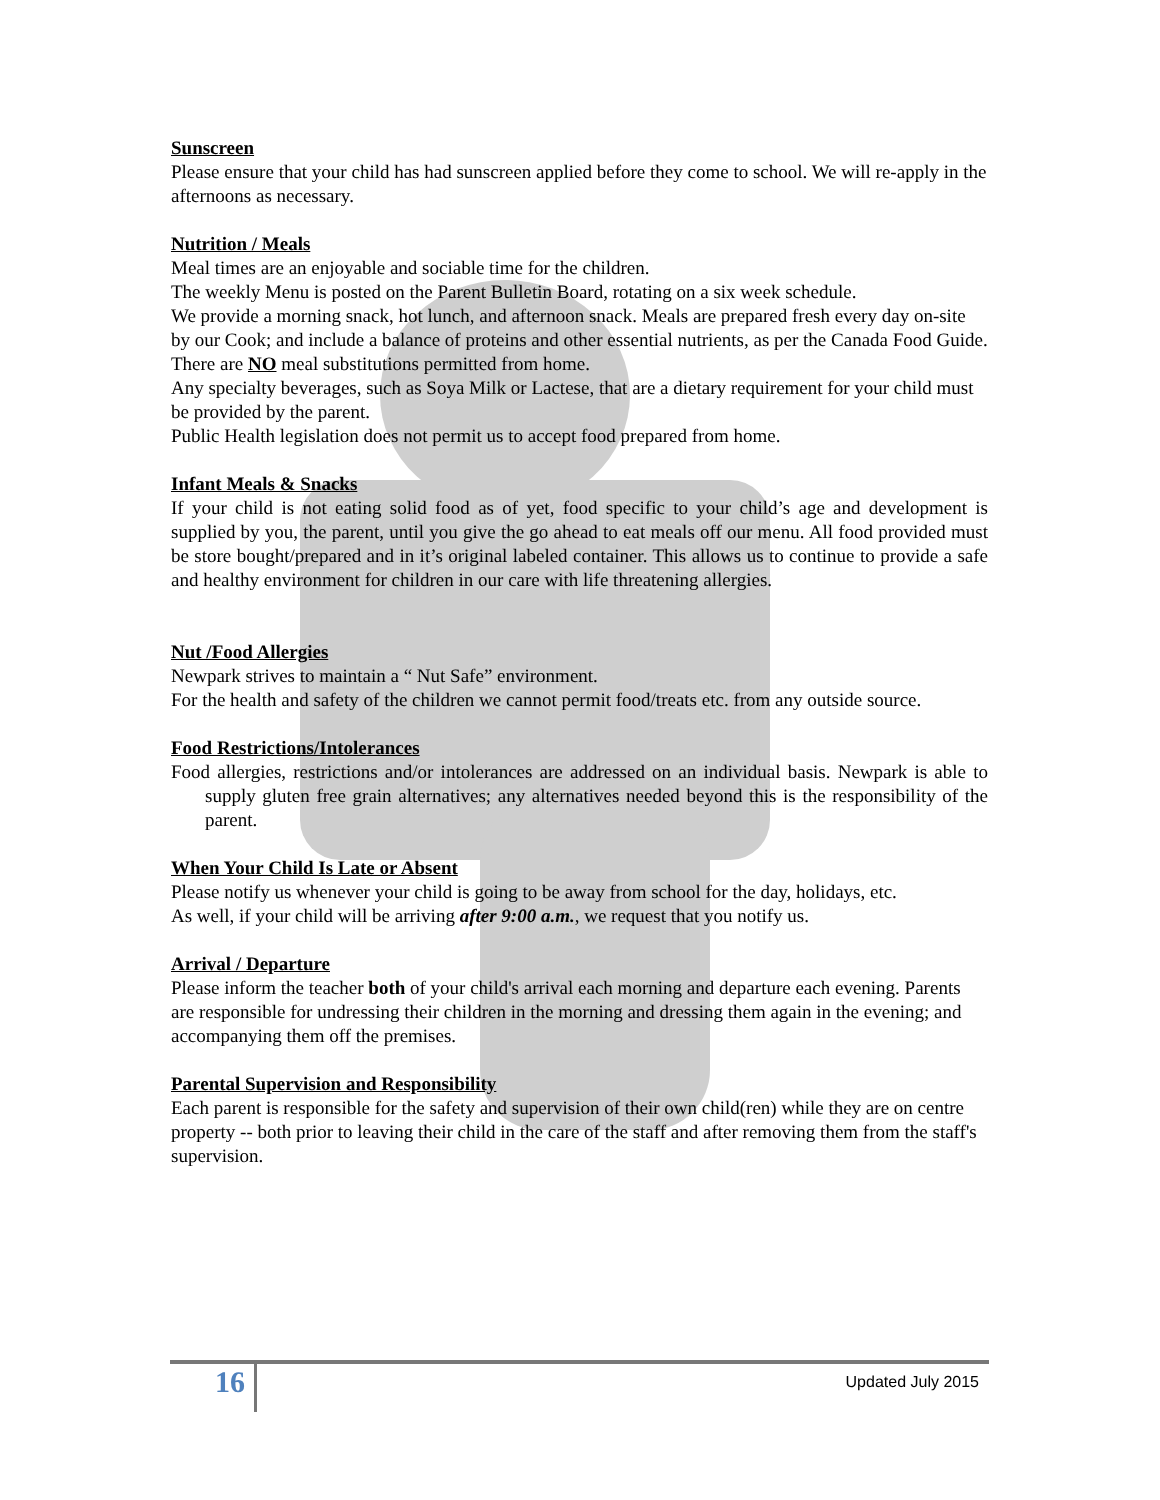Sunscreen
Please ensure that your child has had sunscreen applied before they come to school. We will re-apply in the afternoons as necessary.
Nutrition / Meals
Meal times are an enjoyable and sociable time for the children.
The weekly Menu is posted on the Parent Bulletin Board, rotating on a six week schedule.
We provide a morning snack, hot lunch, and afternoon snack. Meals are prepared fresh every day on-site by our Cook; and include a balance of proteins and other essential nutrients, as per the Canada Food Guide.
There are NO meal substitutions permitted from home.
Any specialty beverages, such as Soya Milk or Lactese, that are a dietary requirement for your child must be provided by the parent.
Public Health legislation does not permit us to accept food prepared from home.
Infant Meals & Snacks
If your child is not eating solid food as of yet, food specific to your child’s age and development is supplied by you, the parent, until you give the go ahead to eat meals off our menu. All food provided must be store bought/prepared and in it’s original labeled container. This allows us to continue to provide a safe and healthy environment for children in our care with life threatening allergies.
Nut /Food Allergies
Newpark strives to maintain a “ Nut Safe” environment.
For the health and safety of the children we cannot permit food/treats etc. from any outside source.
Food Restrictions/Intolerances
Food allergies, restrictions and/or intolerances are addressed on an individual basis. Newpark is able to supply gluten free grain alternatives; any alternatives needed beyond this is the responsibility of the parent.
When Your Child Is Late or Absent
Please notify us whenever your child is going to be away from school for the day, holidays, etc.
As well, if your child will be arriving after 9:00 a.m., we request that you notify us.
Arrival / Departure
Please inform the teacher both of your child's arrival each morning and departure each evening. Parents are responsible for undressing their children in the morning and dressing them again in the evening; and accompanying them off the premises.
Parental Supervision and Responsibility
Each parent is responsible for the safety and supervision of their own child(ren) while they are on centre property -- both prior to leaving their child in the care of the staff and after removing them from the staff's supervision.
16 Updated July 2015